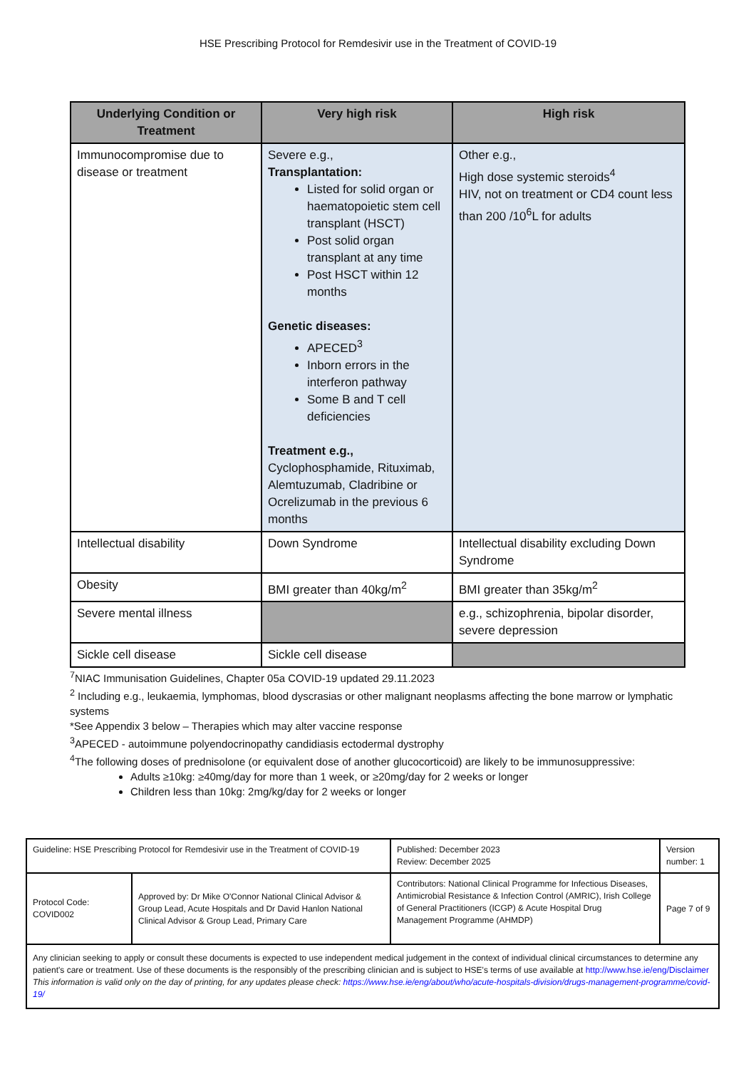HSE Prescribing Protocol for Remdesivir use in the Treatment of COVID-19
| Underlying Condition or Treatment | Very high risk | High risk |
| --- | --- | --- |
| Immunocompromise due to disease or treatment | Severe e.g., Transplantation: Listed for solid organ or haematopoietic stem cell transplant (HSCT) Post solid organ transplant at any time Post HSCT within 12 months Genetic diseases: APECED<sup>3</sup> Inborn errors in the interferon pathway Some B and T cell deficiencies Treatment e.g., Cyclophosphamide, Rituximab, Alemtuzumab, Cladribine or Ocrelizumab in the previous 6 months | Other e.g., High dose systemic steroids<sup>4</sup> HIV, not on treatment or CD4 count less than 200 /10<sup>6</sup>L for adults |
| Intellectual disability | Down Syndrome | Intellectual disability excluding Down Syndrome |
| Obesity | BMI greater than 40kg/m<sup>2</sup> | BMI greater than 35kg/m<sup>2</sup> |
| Severe mental illness | | e.g., schizophrenia, bipolar disorder, severe depression |
| Sickle cell disease | Sickle cell disease | |
<sup>7</sup>NIAC Immunisation Guidelines, Chapter 05a COVID-19 updated 29.11.2023
<sup>2</sup> Including e.g., leukaemia, lymphomas, blood dyscrasias or other malignant neoplasms affecting the bone marrow or lymphatic systems
*See Appendix 3 below – Therapies which may alter vaccine response
<sup>3</sup> APECED - autoimmune polyendocrinopathy candidiasis ectodermal dystrophy
<sup>4</sup> The following doses of prednisolone (or equivalent dose of another glucocorticoid) are likely to be immunosuppressive:
Adults ≥10kg: ≥40mg/day for more than 1 week, or ≥20mg/day for 2 weeks or longer
Children less than 10kg: 2mg/kg/day for 2 weeks or longer
| Guideline: HSE Prescribing Protocol for Remdesivir use in the Treatment of COVID-19 | | Published: December 2023 Review: December 2025 | Version number: 1 |
| Protocol Code: COVID002 | Approved by: Dr Mike O'Connor National Clinical Advisor & Group Lead, Acute Hospitals and Dr David Hanlon National Clinical Advisor & Group Lead, Primary Care | Contributors: National Clinical Programme for Infectious Diseases, Antimicrobial Resistance & Infection Control (AMRIC), Irish College of General Practitioners (ICGP) & Acute Hospital Drug Management Programme (AHMDP) | Page 7 of 9 |
| Any clinician seeking to apply or consult these documents is expected to use independent medical judgement in the context of individual clinical circumstances to determine any patient's care or treatment. Use of these documents is the responsibly of the prescribing clinician and is subject to HSE's terms of use available at http://www.hse.ie/eng/Disclaimer This information is valid only on the day of printing, for any updates please check: https://www.hse.ie/eng/about/who/acute-hospitals-division/drugs-management-programme/covid-19/ | | | |